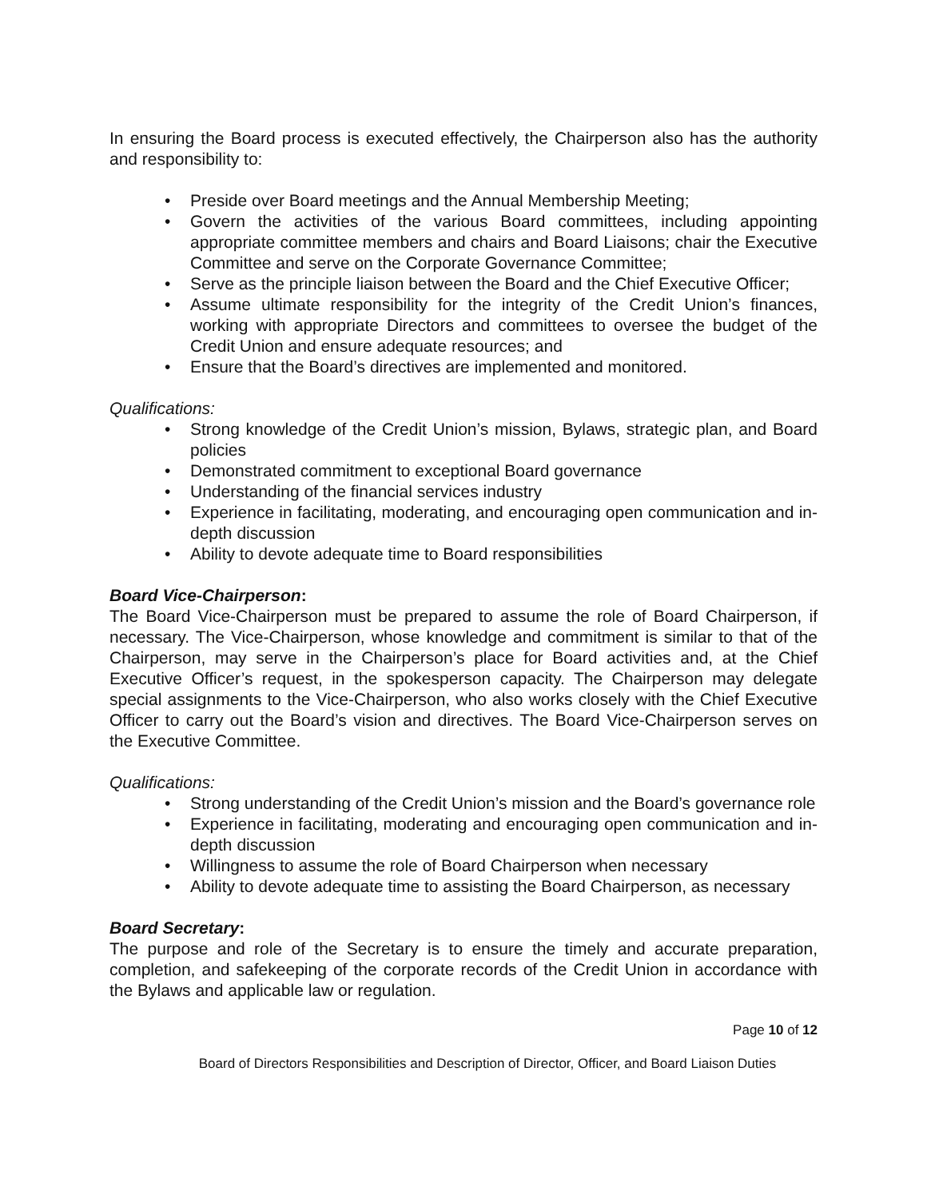In ensuring the Board process is executed effectively, the Chairperson also has the authority and responsibility to:
• Preside over Board meetings and the Annual Membership Meeting;
• Govern the activities of the various Board committees, including appointing appropriate committee members and chairs and Board Liaisons; chair the Executive Committee and serve on the Corporate Governance Committee;
• Serve as the principle liaison between the Board and the Chief Executive Officer;
• Assume ultimate responsibility for the integrity of the Credit Union’s finances, working with appropriate Directors and committees to oversee the budget of the Credit Union and ensure adequate resources; and
• Ensure that the Board’s directives are implemented and monitored.
Qualifications:
• Strong knowledge of the Credit Union’s mission, Bylaws, strategic plan, and Board policies
• Demonstrated commitment to exceptional Board governance
• Understanding of the financial services industry
• Experience in facilitating, moderating, and encouraging open communication and in-depth discussion
• Ability to devote adequate time to Board responsibilities
Board Vice-Chairperson:
The Board Vice-Chairperson must be prepared to assume the role of Board Chairperson, if necessary. The Vice-Chairperson, whose knowledge and commitment is similar to that of the Chairperson, may serve in the Chairperson’s place for Board activities and, at the Chief Executive Officer’s request, in the spokesperson capacity. The Chairperson may delegate special assignments to the Vice-Chairperson, who also works closely with the Chief Executive Officer to carry out the Board’s vision and directives. The Board Vice-Chairperson serves on the Executive Committee.
Qualifications:
• Strong understanding of the Credit Union’s mission and the Board’s governance role
• Experience in facilitating, moderating and encouraging open communication and in-depth discussion
• Willingness to assume the role of Board Chairperson when necessary
• Ability to devote adequate time to assisting the Board Chairperson, as necessary
Board Secretary:
The purpose and role of the Secretary is to ensure the timely and accurate preparation, completion, and safekeeping of the corporate records of the Credit Union in accordance with the Bylaws and applicable law or regulation.
Page 10 of 12
Board of Directors Responsibilities and Description of Director, Officer, and Board Liaison Duties